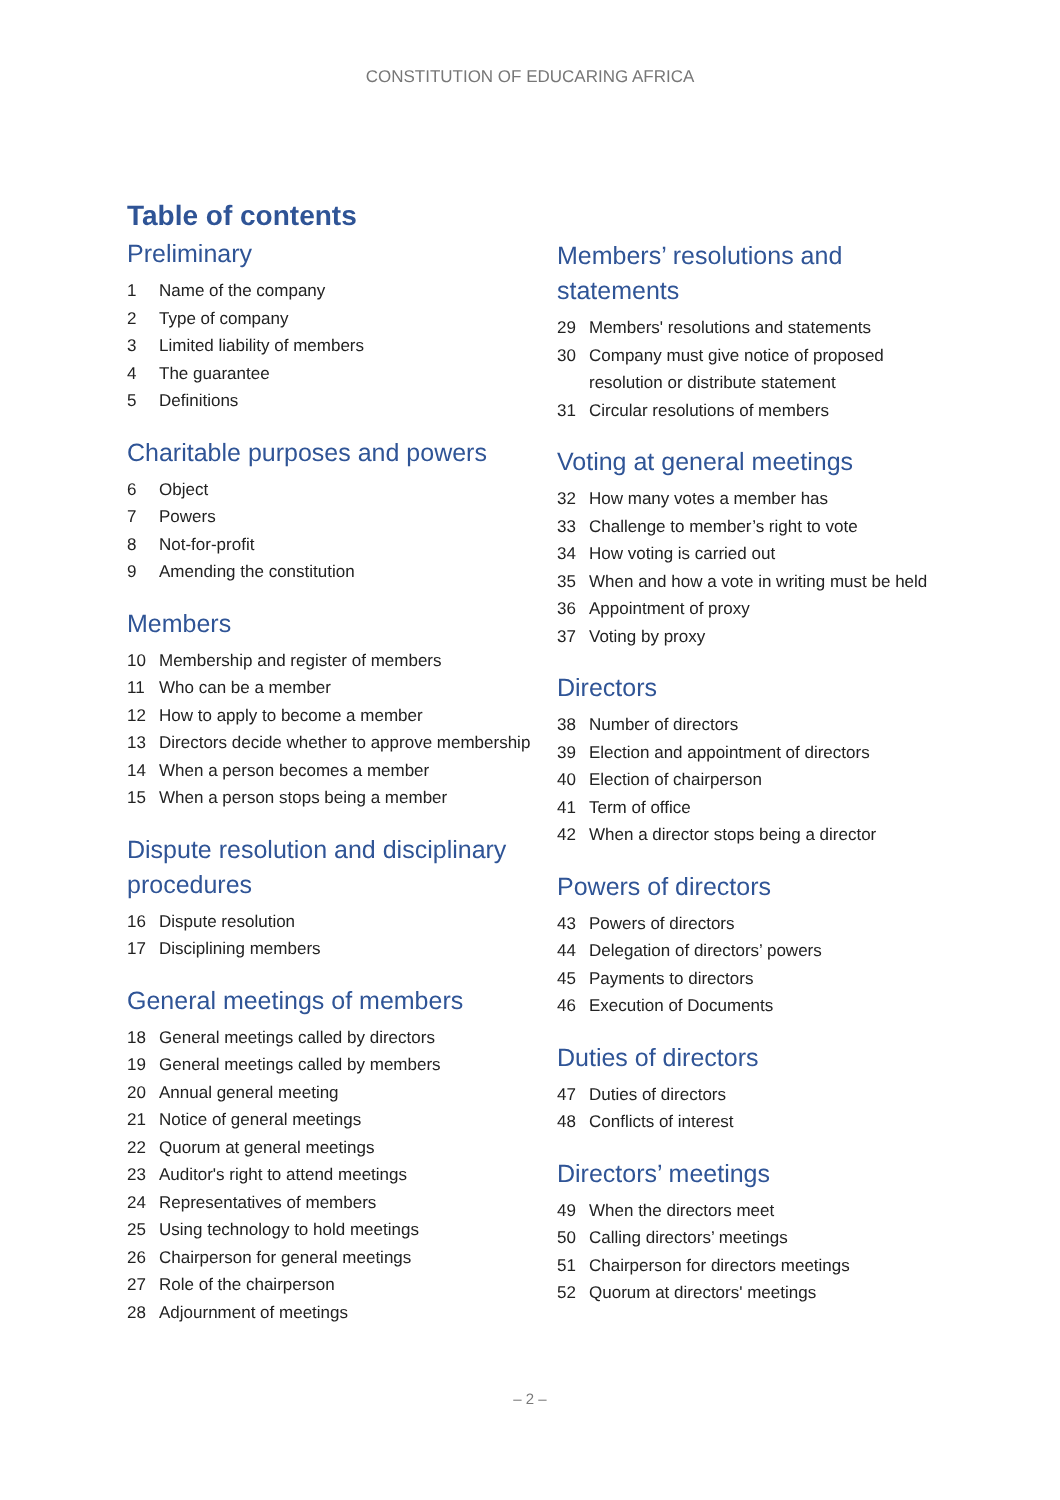CONSTITUTION OF EDUCARING AFRICA
Table of contents
Preliminary
1 Name of the company
2 Type of company
3 Limited liability of members
4 The guarantee
5 Definitions
Charitable purposes and powers
6 Object
7 Powers
8 Not-for-profit
9 Amending the constitution
Members
10 Membership and register of members
11 Who can be a member
12 How to apply to become a member
13 Directors decide whether to approve membership
14 When a person becomes a member
15 When a person stops being a member
Dispute resolution and disciplinary procedures
16 Dispute resolution
17 Disciplining members
General meetings of members
18 General meetings called by directors
19 General meetings called by members
20 Annual general meeting
21 Notice of general meetings
22 Quorum at general meetings
23 Auditor's right to attend meetings
24 Representatives of members
25 Using technology to hold meetings
26 Chairperson for general meetings
27 Role of the chairperson
28 Adjournment of meetings
Members’ resolutions and statements
29 Members' resolutions and statements
30 Company must give notice of proposed resolution or distribute statement
31 Circular resolutions of members
Voting at general meetings
32 How many votes a member has
33 Challenge to member’s right to vote
34 How voting is carried out
35 When and how a vote in writing must be held
36 Appointment of proxy
37 Voting by proxy
Directors
38 Number of directors
39 Election and appointment of directors
40 Election of chairperson
41 Term of office
42 When a director stops being a director
Powers of directors
43 Powers of directors
44 Delegation of directors’ powers
45 Payments to directors
46 Execution of Documents
Duties of directors
47 Duties of directors
48 Conflicts of interest
Directors’ meetings
49 When the directors meet
50 Calling directors’ meetings
51 Chairperson for directors meetings
52 Quorum at directors' meetings
– 2 –